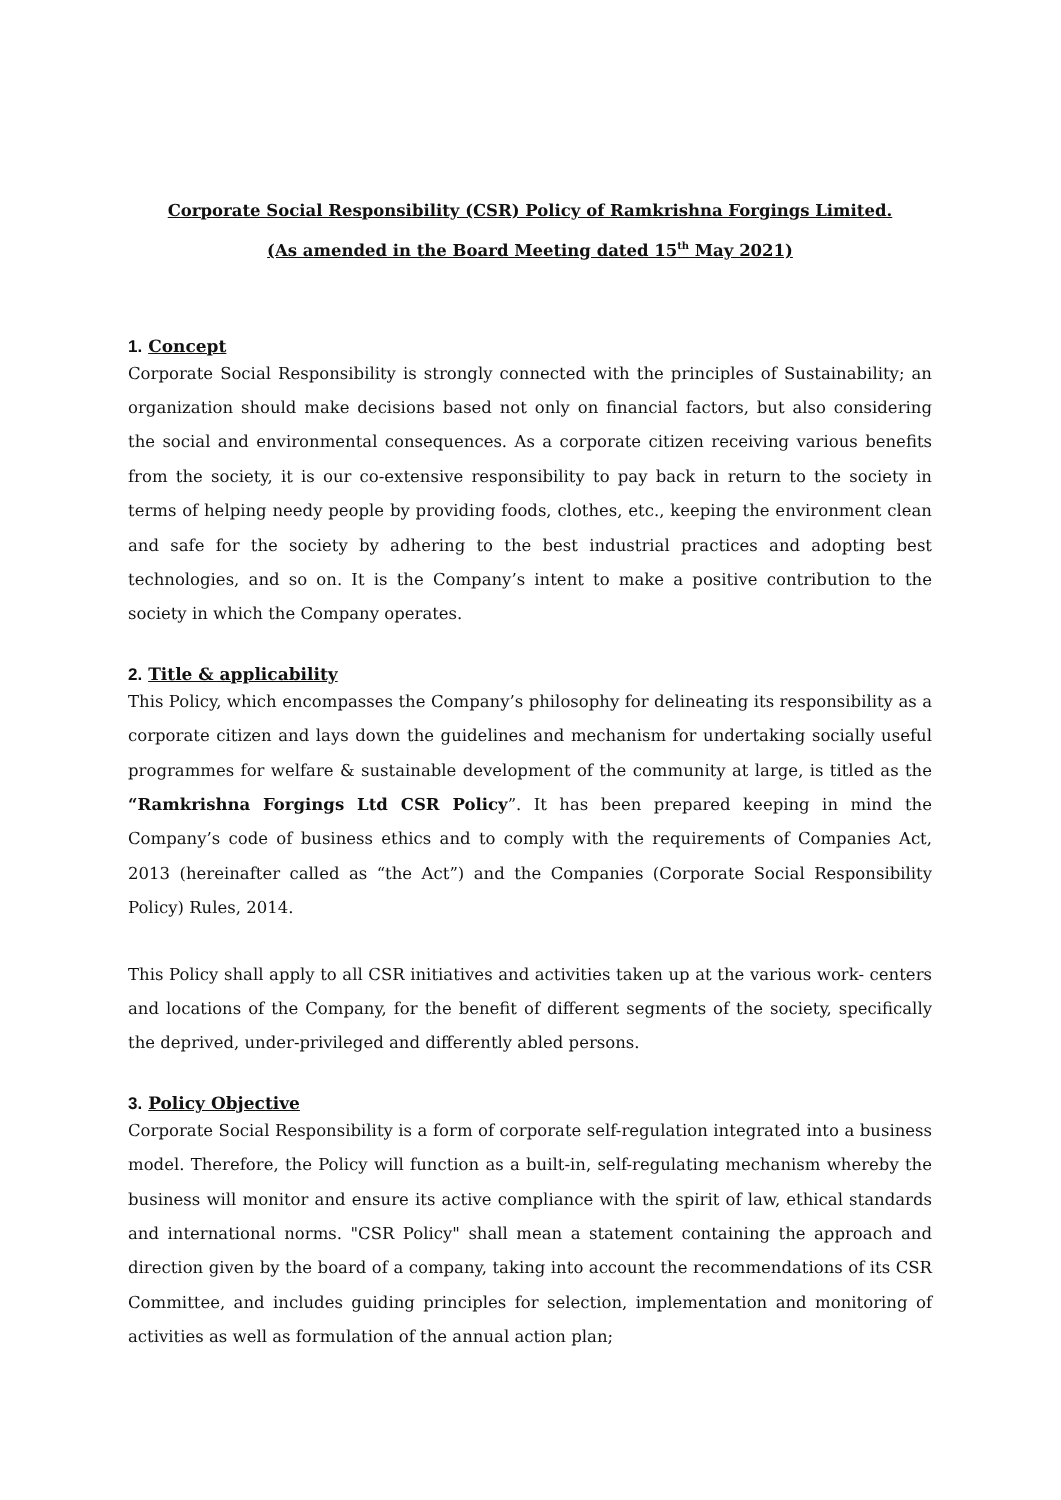Corporate Social Responsibility (CSR) Policy of Ramkrishna Forgings Limited.
(As amended in the Board Meeting dated 15<sup>th</sup> May 2021)
1. Concept
Corporate Social Responsibility is strongly connected with the principles of Sustainability; an organization should make decisions based not only on financial factors, but also considering the social and environmental consequences. As a corporate citizen receiving various benefits from the society, it is our co-extensive responsibility to pay back in return to the society in terms of helping needy people by providing foods, clothes, etc., keeping the environment clean and safe for the society by adhering to the best industrial practices and adopting best technologies, and so on. It is the Company’s intent to make a positive contribution to the society in which the Company operates.
2. Title & applicability
This Policy, which encompasses the Company’s philosophy for delineating its responsibility as a corporate citizen and lays down the guidelines and mechanism for undertaking socially useful programmes for welfare & sustainable development of the community at large, is titled as the “Ramkrishna Forgings Ltd CSR Policy”. It has been prepared keeping in mind the Company’s code of business ethics and to comply with the requirements of Companies Act, 2013 (hereinafter called as “the Act”) and the Companies (Corporate Social Responsibility Policy) Rules, 2014.
This Policy shall apply to all CSR initiatives and activities taken up at the various work- centers and locations of the Company, for the benefit of different segments of the society, specifically the deprived, under-privileged and differently abled persons.
3. Policy Objective
Corporate Social Responsibility is a form of corporate self-regulation integrated into a business model. Therefore, the Policy will function as a built-in, self-regulating mechanism whereby the business will monitor and ensure its active compliance with the spirit of law, ethical standards and international norms. "CSR Policy" shall mean a statement containing the approach and direction given by the board of a company, taking into account the recommendations of its CSR Committee, and includes guiding principles for selection, implementation and monitoring of activities as well as formulation of the annual action plan;